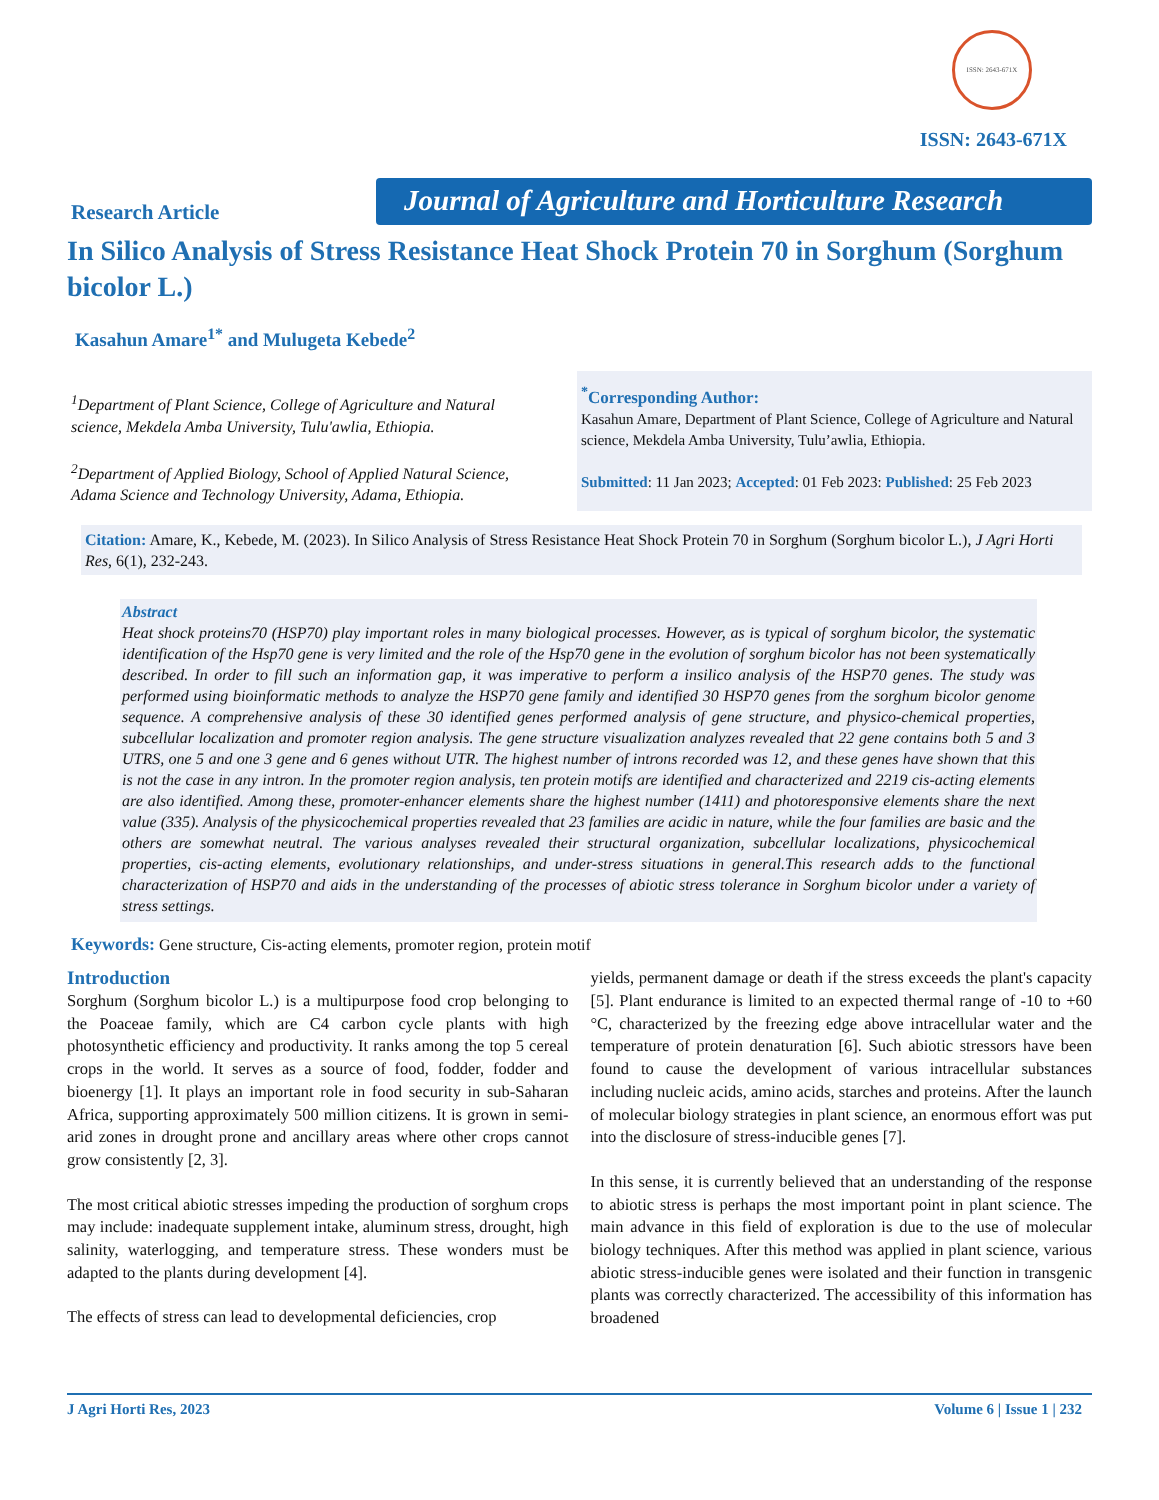ISSN: 2643-671X
ISSN: 2643-671X
Research Article
Journal of Agriculture and Horticulture Research
In Silico Analysis of Stress Resistance Heat Shock Protein 70 in Sorghum (Sorghum bicolor L.)
Kasahun Amare<sup>1*</sup> and Mulugeta Kebede<sup>2</sup>
<sup>1</sup> Department of Plant Science, College of Agriculture and Natural science, Mekdela Amba University, Tulu'awlia, Ethiopia.
<sup>2</sup> Department of Applied Biology, School of Applied Natural Science, Adama Science and Technology University, Adama, Ethiopia.
<sup>*</sup> Corresponding Author:
Kasahun Amare, Department of Plant Science, College of Agriculture and Natural science, Mekdela Amba University, Tulu’awlia, Ethiopia.
Submitted: 11 Jan 2023; Accepted: 01 Feb 2023: Published: 25 Feb 2023
Citation: Amare, K., Kebede, M. (2023). In Silico Analysis of Stress Resistance Heat Shock Protein 70 in Sorghum (Sorghum bicolor L.), J Agri Horti Res, 6(1), 232-243.
Abstract
Heat shock proteins70 (HSP70) play important roles in many biological processes. However, as is typical of sorghum bicolor, the systematic identification of the Hsp70 gene is very limited and the role of the Hsp70 gene in the evolution of sorghum bicolor has not been systematically described. In order to fill such an information gap, it was imperative to perform a insilico analysis of the HSP70 genes. The study was performed using bioinformatic methods to analyze the HSP70 gene family and identified 30 HSP70 genes from the sorghum bicolor genome sequence. A comprehensive analysis of these 30 identified genes performed analysis of gene structure, and physico-chemical properties, subcellular localization and promoter region analysis. The gene structure visualization analyzes revealed that 22 gene contains both 5 and 3 UTRS, one 5 and one 3 gene and 6 genes without UTR. The highest number of introns recorded was 12, and these genes have shown that this is not the case in any intron. In the promoter region analysis, ten protein motifs are identified and characterized and 2219 cis-acting elements are also identified. Among these, promoter-enhancer elements share the highest number (1411) and photoresponsive elements share the next value (335). Analysis of the physicochemical properties revealed that 23 families are acidic in nature, while the four families are basic and the others are somewhat neutral. The various analyses revealed their structural organization, subcellular localizations, physicochemical properties, cis-acting elements, evolutionary relationships, and under-stress situations in general.This research adds to the functional characterization of HSP70 and aids in the understanding of the processes of abiotic stress tolerance in Sorghum bicolor under a variety of stress settings.
Keywords: Gene structure, Cis-acting elements, promoter region, protein motif
Introduction
Sorghum (Sorghum bicolor L.) is a multipurpose food crop belonging to the Poaceae family, which are C4 carbon cycle plants with high photosynthetic efficiency and productivity. It ranks among the top 5 cereal crops in the world. It serves as a source of food, fodder, fodder and bioenergy [1]. It plays an important role in food security in sub-Saharan Africa, supporting approximately 500 million citizens. It is grown in semi-arid zones in drought prone and ancillary areas where other crops cannot grow consistently [2, 3].
The most critical abiotic stresses impeding the production of sorghum crops may include: inadequate supplement intake, aluminum stress, drought, high salinity, waterlogging, and temperature stress. These wonders must be adapted to the plants during development [4].
The effects of stress can lead to developmental deficiencies, crop
yields, permanent damage or death if the stress exceeds the plant's capacity [5]. Plant endurance is limited to an expected thermal range of -10 to +60 °C, characterized by the freezing edge above intracellular water and the temperature of protein denaturation [6]. Such abiotic stressors have been found to cause the development of various intracellular substances including nucleic acids, amino acids, starches and proteins. After the launch of molecular biology strategies in plant science, an enormous effort was put into the disclosure of stress-inducible genes [7].
In this sense, it is currently believed that an understanding of the response to abiotic stress is perhaps the most important point in plant science. The main advance in this field of exploration is due to the use of molecular biology techniques. After this method was applied in plant science, various abiotic stress-inducible genes were isolated and their function in transgenic plants was correctly characterized. The accessibility of this information has broadened
J Agri Horti Res, 2023 Volume 6 | Issue 1 | 232